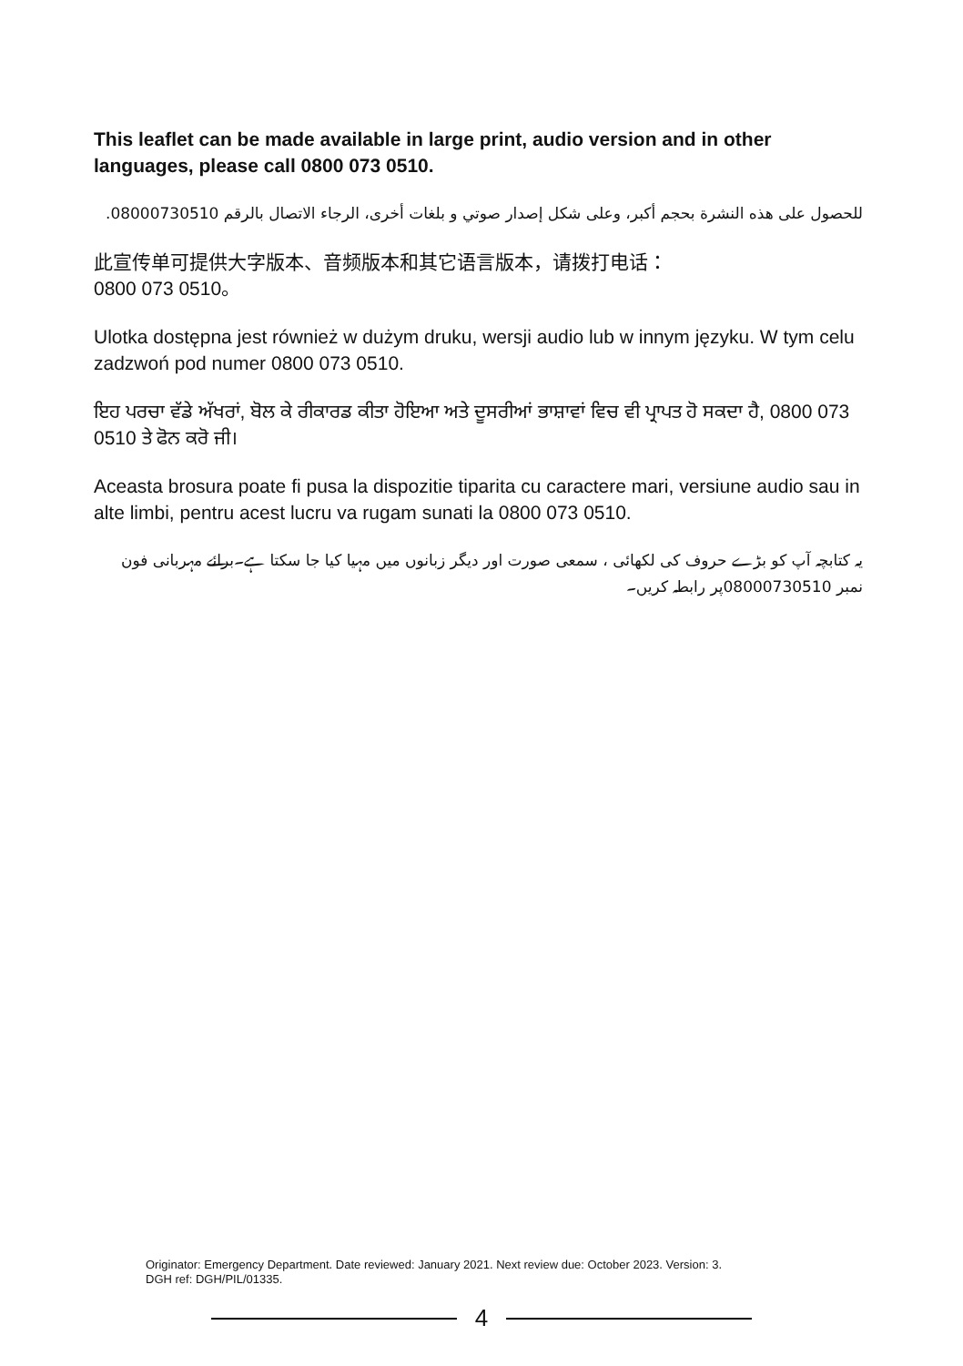This leaflet can be made available in large print, audio version and in other languages, please call 0800 073 0510.
للحصول على هذه النشرة بحجم أكبر، وعلى شكل إصدار صوتي و بلغات أخرى، الرجاء الاتصال بالرقم 08000730510.
此宣传单可提供大字版本、音频版本和其它语言版本，请拨打电话：
0800 073 0510。
Ulotka dostępna jest również w dużym druku, wersji audio lub w innym języku. W tym celu zadzwoń pod numer 0800 073 0510.
ਇਹ ਪਰਚਾ ਵੱਡੇ ਅੱਖਰਾਂ, ਬੋਲ ਕੇ ਰੀਕਾਰਡ ਕੀਤਾ ਹੋਇਆ ਅਤੇ ਦੂਸਰੀਆਂ ਭਾਸ਼ਾਵਾਂ ਵਿਚ ਵੀ ਪ੍ਰਾਪਤ ਹੋ ਸਕਦਾ ਹੈ, 0800 073 0510 ਤੇ ਫੋਨ ਕਰੋ ਜੀ।
Aceasta brosura poate fi pusa la dispozitie tiparita cu caractere mari, versiune audio sau in alte limbi, pentru acest lucru va rugam sunati la 0800 073 0510.
یہ کتابچہ آپ کو بڑے حروف کی لکھائی ، سمعی صورت اور دیگر زبانوں میں مہیا کیا جا سکتا ہے۔برائے مہربانی فون نمبر 08000730510پر رابطہ کریں۔
Originator: Emergency Department. Date reviewed: January 2021. Next review due: October 2023. Version: 3.
DGH ref: DGH/PIL/01335.
4